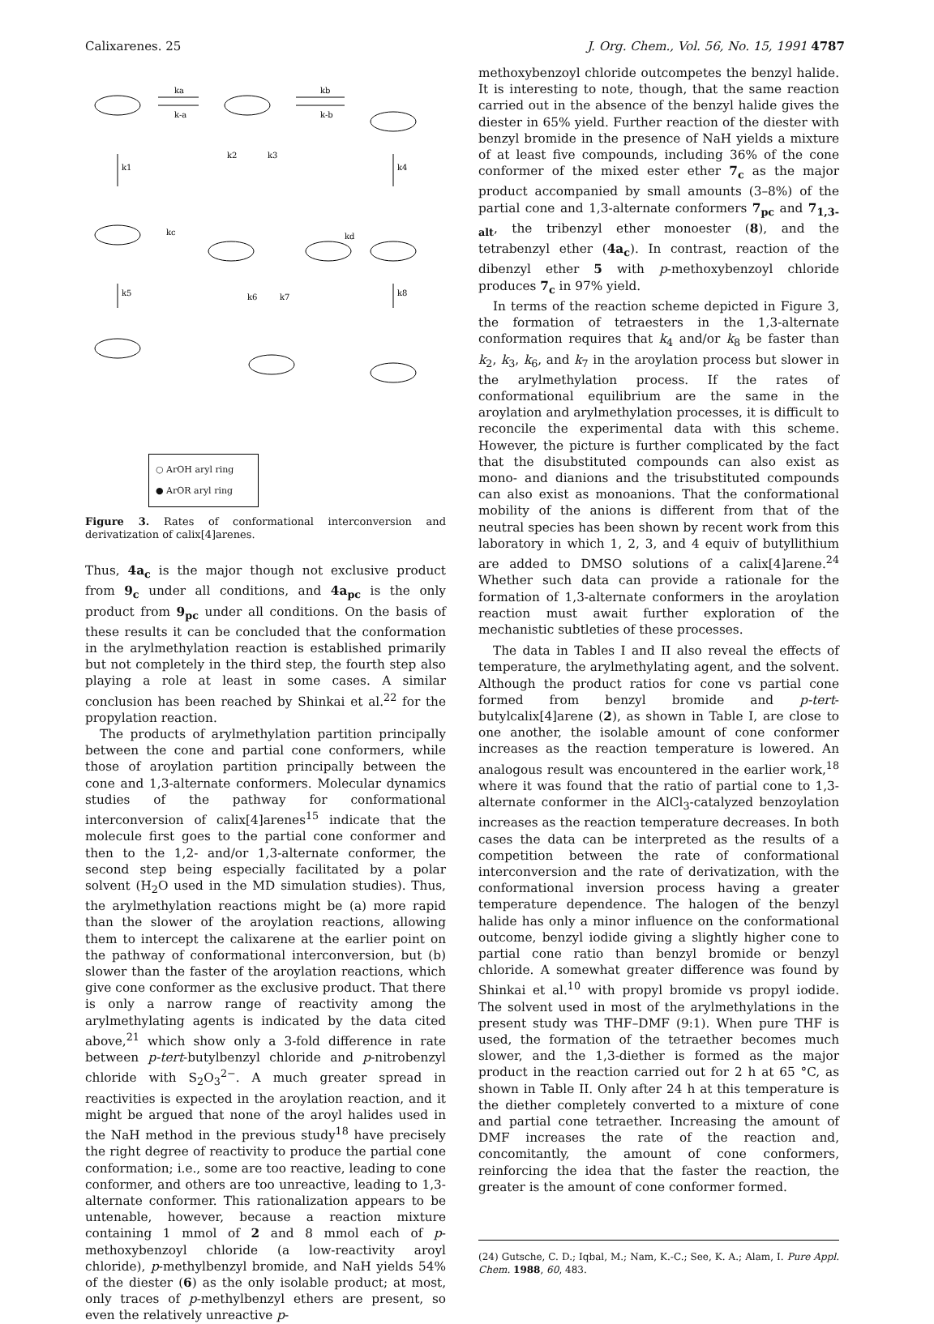Calixarenes. 25 J. Org. Chem., Vol. 56, No. 15, 1991 4787
k1
k4
k5
k8
ka
k-a
kb
k-b
k2
k3
kc
kd
k6
k7
○ ArOH aryl ring
● ArOR aryl ring
Figure 3. Rates of conformational interconversion and derivatization of calix[4]arenes.
Thus, 4a<sub>c</sub> is the major though not exclusive product from 9<sub>c</sub> under all conditions, and 4a<sub>pc</sub> is the only product from 9<sub>pc</sub> under all conditions. On the basis of these results it can be concluded that the conformation in the arylmethylation reaction is established primarily but not completely in the third step, the fourth step also playing a role at least in some cases. A similar conclusion has been reached by Shinkai et al.<sup>22</sup> for the propylation reaction.
The products of arylmethylation partition principally between the cone and partial cone conformers, while those of aroylation partition principally between the cone and 1,3-alternate conformers. Molecular dynamics studies of the pathway for conformational interconversion of calix[4]arenes<sup>15</sup> indicate that the molecule first goes to the partial cone conformer and then to the 1,2- and/or 1,3-alternate conformer, the second step being especially facilitated by a polar solvent (H<sub>2</sub>O used in the MD simulation studies). Thus, the arylmethylation reactions might be (a) more rapid than the slower of the aroylation reactions, allowing them to intercept the calixarene at the earlier point on the pathway of conformational interconversion, but (b) slower than the faster of the aroylation reactions, which give cone conformer as the exclusive product. That there is only a narrow range of reactivity among the arylmethylating agents is indicated by the data cited above,<sup>21</sup> which show only a 3-fold difference in rate between p-tert-butylbenzyl chloride and p-nitrobenzyl chloride with S<sub>2</sub>O<sub>3</sub><sup>2−</sup>. A much greater spread in reactivities is expected in the aroylation reaction, and it might be argued that none of the aroyl halides used in the NaH method in the previous study<sup>18</sup> have precisely the right degree of reactivity to produce the partial cone conformation; i.e., some are too reactive, leading to cone conformer, and others are too unreactive, leading to 1,3-alternate conformer. This rationalization appears to be untenable, however, because a reaction mixture containing 1 mmol of 2 and 8 mmol each of p-methoxybenzoyl chloride (a low-reactivity aroyl chloride), p-methylbenzyl bromide, and NaH yields 54% of the diester (6) as the only isolable product; at most, only traces of p-methylbenzyl ethers are present, so even the relatively unreactive p-
methoxybenzoyl chloride outcompetes the benzyl halide. It is interesting to note, though, that the same reaction carried out in the absence of the benzyl halide gives the diester in 65% yield. Further reaction of the diester with benzyl bromide in the presence of NaH yields a mixture of at least five compounds, including 36% of the cone conformer of the mixed ester ether 7<sub>c</sub> as the major product accompanied by small amounts (3–8%) of the partial cone and 1,3-alternate conformers 7<sub>pc</sub> and 7<sub>1,3-alt</sub>, the tribenzyl ether monoester (8), and the tetrabenzyl ether (4a<sub>c</sub>). In contrast, reaction of the dibenzyl ether 5 with p-methoxybenzoyl chloride produces 7<sub>c</sub> in 97% yield.
In terms of the reaction scheme depicted in Figure 3, the formation of tetraesters in the 1,3-alternate conformation requires that k<sub>4</sub> and/or k<sub>8</sub> be faster than k<sub>2</sub>, k<sub>3</sub>, k<sub>6</sub>, and k<sub>7</sub> in the aroylation process but slower in the arylmethylation process. If the rates of conformational equilibrium are the same in the aroylation and arylmethylation processes, it is difficult to reconcile the experimental data with this scheme. However, the picture is further complicated by the fact that the disubstituted compounds can also exist as mono- and dianions and the trisubstituted compounds can also exist as monoanions. That the conformational mobility of the anions is different from that of the neutral species has been shown by recent work from this laboratory in which 1, 2, 3, and 4 equiv of butyllithium are added to DMSO solutions of a calix[4]arene.<sup>24</sup> Whether such data can provide a rationale for the formation of 1,3-alternate conformers in the aroylation reaction must await further exploration of the mechanistic subtleties of these processes.
The data in Tables I and II also reveal the effects of temperature, the arylmethylating agent, and the solvent. Although the product ratios for cone vs partial cone formed from benzyl bromide and p-tert-butylcalix[4]arene (2), as shown in Table I, are close to one another, the isolable amount of cone conformer increases as the reaction temperature is lowered. An analogous result was encountered in the earlier work,<sup>18</sup> where it was found that the ratio of partial cone to 1,3-alternate conformer in the AlCl<sub>3</sub>-catalyzed benzoylation increases as the reaction temperature decreases. In both cases the data can be interpreted as the results of a competition between the rate of conformational interconversion and the rate of derivatization, with the conformational inversion process having a greater temperature dependence. The halogen of the benzyl halide has only a minor influence on the conformational outcome, benzyl iodide giving a slightly higher cone to partial cone ratio than benzyl bromide or benzyl chloride. A somewhat greater difference was found by Shinkai et al.<sup>10</sup> with propyl bromide vs propyl iodide. The solvent used in most of the arylmethylations in the present study was THF–DMF (9:1). When pure THF is used, the formation of the tetraether becomes much slower, and the 1,3-diether is formed as the major product in the reaction carried out for 2 h at 65 °C, as shown in Table II. Only after 24 h at this temperature is the diether completely converted to a mixture of cone and partial cone tetraether. Increasing the amount of DMF increases the rate of the reaction and, concomitantly, the amount of cone conformers, reinforcing the idea that the faster the reaction, the greater is the amount of cone conformer formed.
(24) Gutsche, C. D.; Iqbal, M.; Nam, K.-C.; See, K. A.; Alam, I. Pure Appl. Chem. 1988, 60, 483.